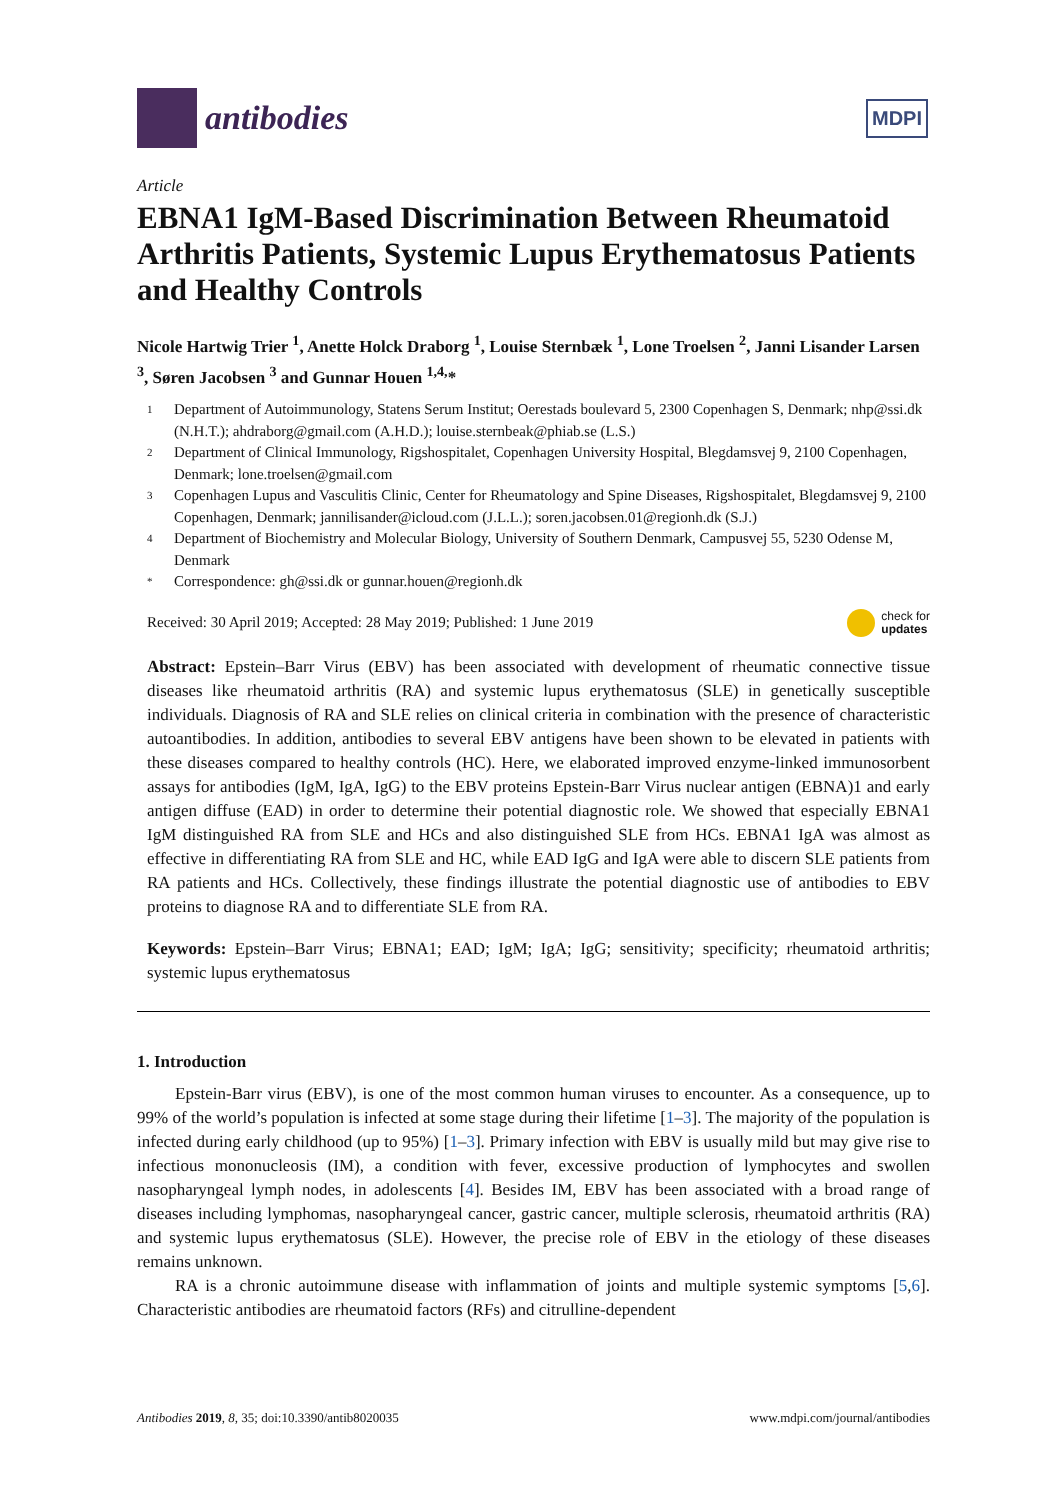antibodies
MDPI
Article
EBNA1 IgM-Based Discrimination Between Rheumatoid Arthritis Patients, Systemic Lupus Erythematosus Patients and Healthy Controls
Nicole Hartwig Trier <sup>1</sup>, Anette Holck Draborg <sup>1</sup>, Louise Sternbæk <sup>1</sup>, Lone Troelsen <sup>2</sup>, Janni Lisander Larsen <sup>3</sup>, Søren Jacobsen <sup>3</sup> and Gunnar Houen <sup>1,4,</sup>*
1 Department of Autoimmunology, Statens Serum Institut; Oerestads boulevard 5, 2300 Copenhagen S, Denmark; nhp@ssi.dk (N.H.T.); ahdraborg@gmail.com (A.H.D.); louise.sternbeak@phiab.se (L.S.)
2 Department of Clinical Immunology, Rigshospitalet, Copenhagen University Hospital, Blegdamsvej 9, 2100 Copenhagen, Denmark; lone.troelsen@gmail.com
3 Copenhagen Lupus and Vasculitis Clinic, Center for Rheumatology and Spine Diseases, Rigshospitalet, Blegdamsvej 9, 2100 Copenhagen, Denmark; jannilisander@icloud.com (J.L.L.); soren.jacobsen.01@regionh.dk (S.J.)
4 Department of Biochemistry and Molecular Biology, University of Southern Denmark, Campusvej 55, 5230 Odense M, Denmark
* Correspondence: gh@ssi.dk or gunnar.houen@regionh.dk
Received: 30 April 2019; Accepted: 28 May 2019; Published: 1 June 2019 check for
updates
Abstract: Epstein–Barr Virus (EBV) has been associated with development of rheumatic connective tissue diseases like rheumatoid arthritis (RA) and systemic lupus erythematosus (SLE) in genetically susceptible individuals. Diagnosis of RA and SLE relies on clinical criteria in combination with the presence of characteristic autoantibodies. In addition, antibodies to several EBV antigens have been shown to be elevated in patients with these diseases compared to healthy controls (HC). Here, we elaborated improved enzyme-linked immunosorbent assays for antibodies (IgM, IgA, IgG) to the EBV proteins Epstein-Barr Virus nuclear antigen (EBNA)1 and early antigen diffuse (EAD) in order to determine their potential diagnostic role. We showed that especially EBNA1 IgM distinguished RA from SLE and HCs and also distinguished SLE from HCs. EBNA1 IgA was almost as effective in differentiating RA from SLE and HC, while EAD IgG and IgA were able to discern SLE patients from RA patients and HCs. Collectively, these findings illustrate the potential diagnostic use of antibodies to EBV proteins to diagnose RA and to differentiate SLE from RA.
Keywords: Epstein–Barr Virus; EBNA1; EAD; IgM; IgA; IgG; sensitivity; specificity; rheumatoid arthritis; systemic lupus erythematosus
1. Introduction
Epstein-Barr virus (EBV), is one of the most common human viruses to encounter. As a consequence, up to 99% of the world’s population is infected at some stage during their lifetime [1–3]. The majority of the population is infected during early childhood (up to 95%) [1–3]. Primary infection with EBV is usually mild but may give rise to infectious mononucleosis (IM), a condition with fever, excessive production of lymphocytes and swollen nasopharyngeal lymph nodes, in adolescents [4]. Besides IM, EBV has been associated with a broad range of diseases including lymphomas, nasopharyngeal cancer, gastric cancer, multiple sclerosis, rheumatoid arthritis (RA) and systemic lupus erythematosus (SLE). However, the precise role of EBV in the etiology of these diseases remains unknown.
RA is a chronic autoimmune disease with inflammation of joints and multiple systemic symptoms [5,6]. Characteristic antibodies are rheumatoid factors (RFs) and citrulline-dependent
Antibodies 2019, 8, 35; doi:10.3390/antib8020035 www.mdpi.com/journal/antibodies